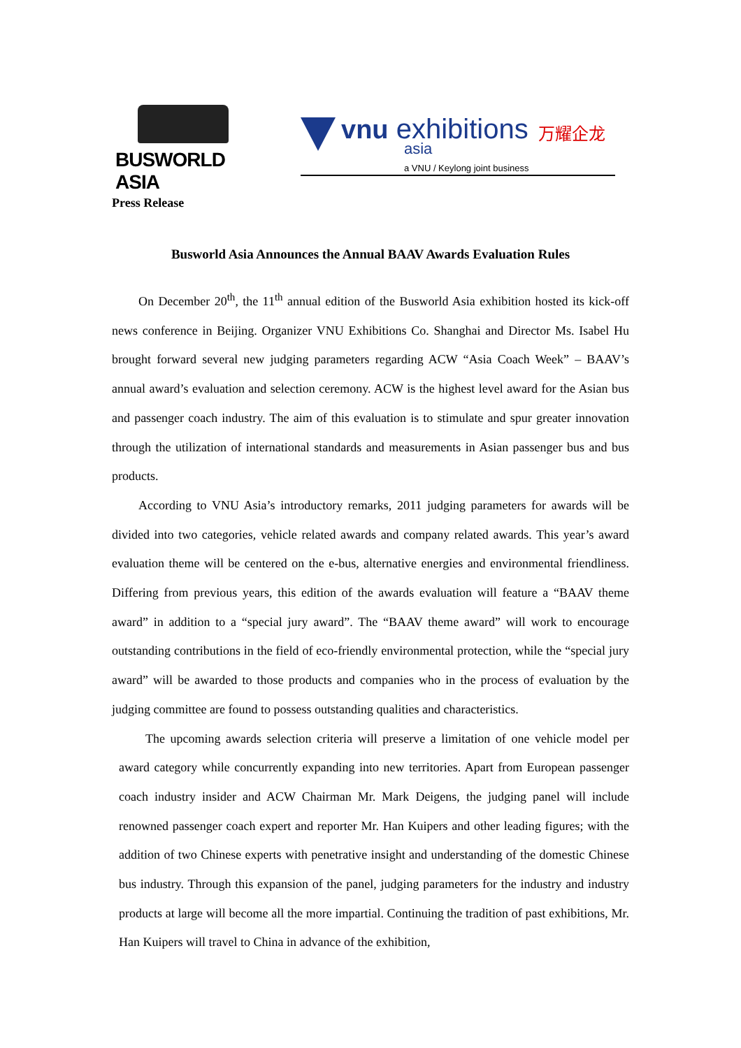BUSWORLD ASIA
vnu exhibitions 万耀企龙
asia
a VNU / Keylong joint business
Press Release
Busworld Asia Announces the Annual BAAV Awards Evaluation Rules
On December 20<sup>th</sup>, the 11<sup>th</sup> annual edition of the Busworld Asia exhibition hosted its kick-off news conference in Beijing. Organizer VNU Exhibitions Co. Shanghai and Director Ms. Isabel Hu brought forward several new judging parameters regarding ACW “Asia Coach Week” – BAAV’s annual award’s evaluation and selection ceremony. ACW is the highest level award for the Asian bus and passenger coach industry. The aim of this evaluation is to stimulate and spur greater innovation through the utilization of international standards and measurements in Asian passenger bus and bus products.
According to VNU Asia’s introductory remarks, 2011 judging parameters for awards will be divided into two categories, vehicle related awards and company related awards. This year’s award evaluation theme will be centered on the e-bus, alternative energies and environmental friendliness. Differing from previous years, this edition of the awards evaluation will feature a “BAAV theme award” in addition to a “special jury award”. The “BAAV theme award” will work to encourage outstanding contributions in the field of eco-friendly environmental protection, while the “special jury award” will be awarded to those products and companies who in the process of evaluation by the judging committee are found to possess outstanding qualities and characteristics.
The upcoming awards selection criteria will preserve a limitation of one vehicle model per award category while concurrently expanding into new territories. Apart from European passenger coach industry insider and ACW Chairman Mr. Mark Deigens, the judging panel will include renowned passenger coach expert and reporter Mr. Han Kuipers and other leading figures; with the addition of two Chinese experts with penetrative insight and understanding of the domestic Chinese bus industry. Through this expansion of the panel, judging parameters for the industry and industry products at large will become all the more impartial. Continuing the tradition of past exhibitions, Mr. Han Kuipers will travel to China in advance of the exhibition,